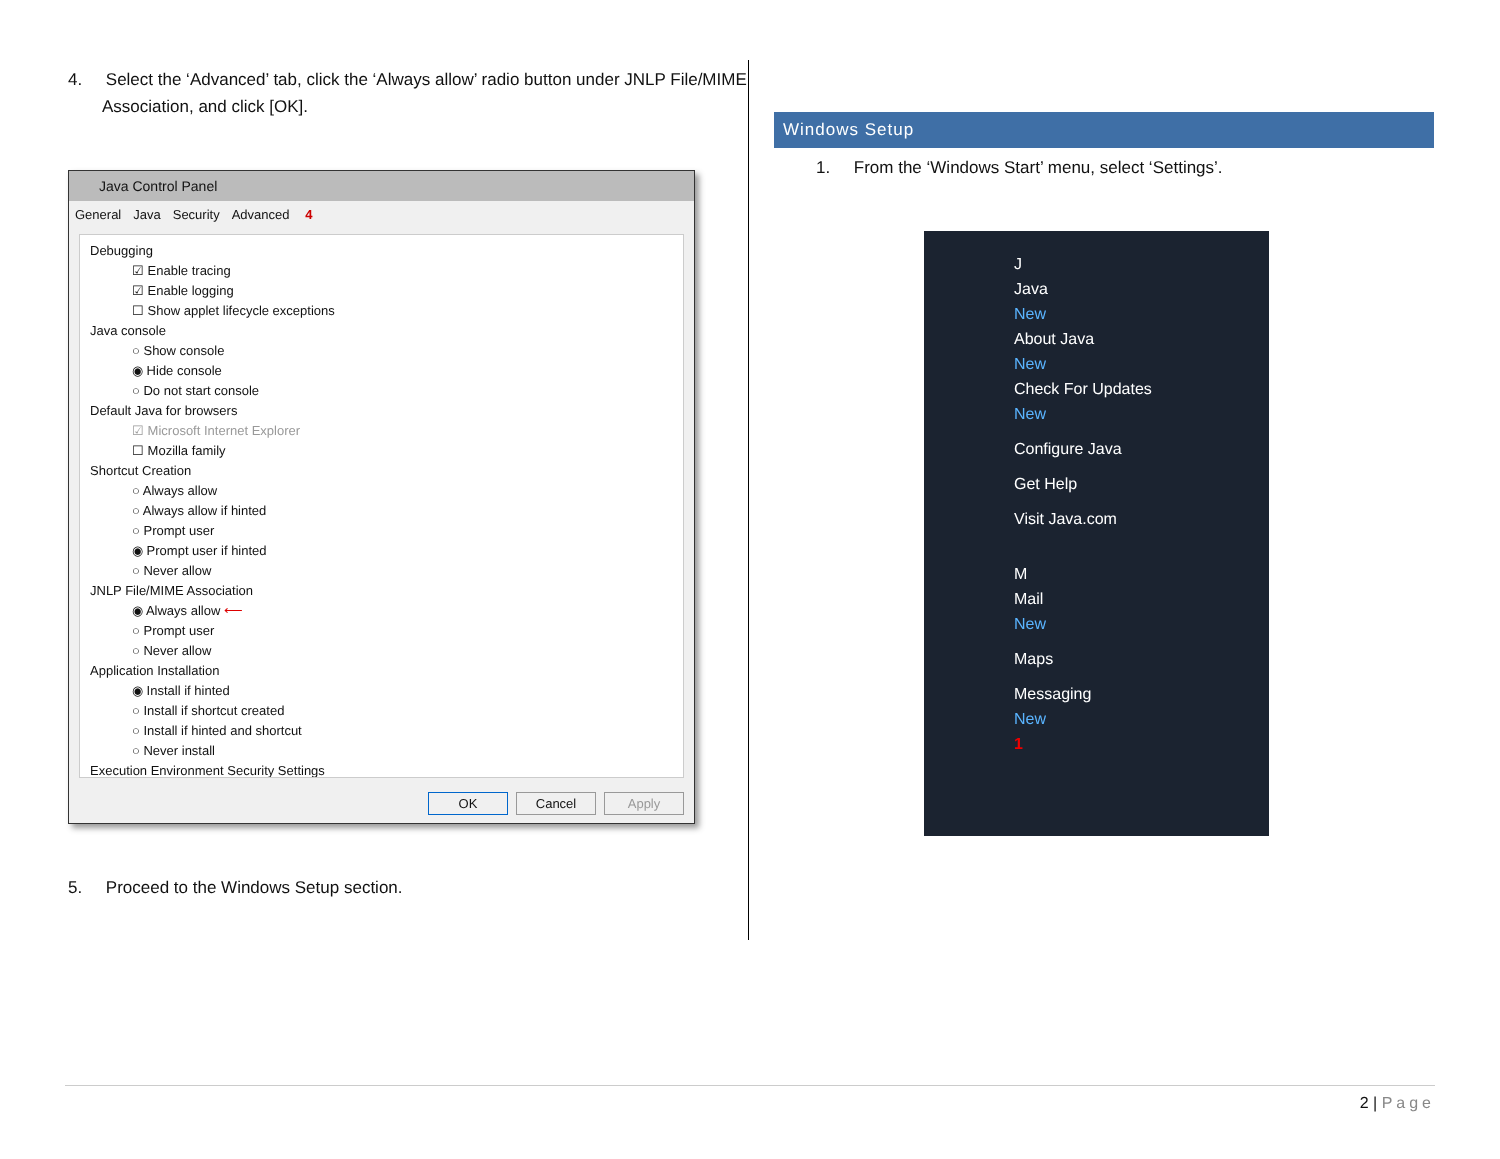4. Select the ‘Advanced’ tab, click the ‘Always allow’ radio button under JNLP File/MIME Association, and click [OK].
Java Control Panel
General Java Security Advanced 4
Debugging
☑ Enable tracing
☑ Enable logging
☐ Show applet lifecycle exceptions
Java console
○ Show console
◉ Hide console
○ Do not start console
Default Java for browsers
☑ Microsoft Internet Explorer
☐ Mozilla family
Shortcut Creation
○ Always allow
○ Always allow if hinted
○ Prompt user
◉ Prompt user if hinted
○ Never allow
JNLP File/MIME Association
◉ Always allow ⟵
○ Prompt user
○ Never allow
Application Installation
◉ Install if hinted
○ Install if shortcut created
○ Install if hinted and shortcut
○ Never install
Execution Environment Security Settings
OK Cancel Apply
5. Proceed to the Windows Setup section.
Windows Setup
1. From the ‘Windows Start’ menu, select ‘Settings’.
J
Java
New
About Java
New
Check For Updates
New
Configure Java
Get Help
Visit Java.com
M
Mail
New
Maps
Messaging
New
1
2 | Page